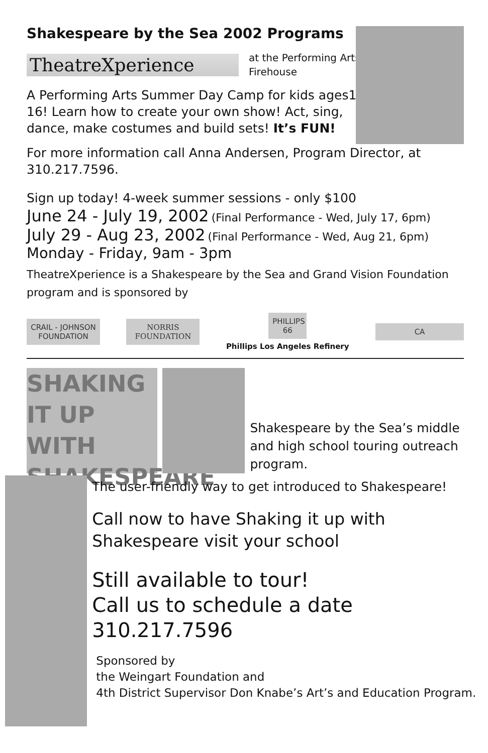Shakespeare by the Sea 2002 Programs
TheatreXperience
at the Performing Arts
Firehouse
A Performing Arts Summer Day Camp for kids ages10-16! Learn how to create your own show! Act, sing, dance, make costumes and build sets! It’s FUN!
For more information call Anna Andersen, Program Director, at 310.217.7596.
Sign up today! 4-week summer sessions - only $100
June 24 - July 19, 2002 (Final Performance - Wed, July 17, 6pm)
July 29 - Aug 23, 2002 (Final Performance - Wed, Aug 21, 6pm)
Monday - Friday, 9am - 3pm
TheatreXperience is a Shakespeare by the Sea and Grand Vision Foundation program and is sponsored by
CRAIL - JOHNSON FOUNDATION
NORRIS FOUNDATION
PHILLIPS 66
Phillips Los Angeles Refinery
CA
SHAKING IT UP WITH SHAKESPEARE
Shakespeare by the Sea’s middle and high school touring outreach program.
The user-friendly way to get introduced to Shakespeare!
Call now to have Shaking it up with Shakespeare visit your school
Still available to tour!
Call us to schedule a date
310.217.7596
Sponsored by
the Weingart Foundation and
4th District Supervisor Don Knabe’s Art’s and Education Program.